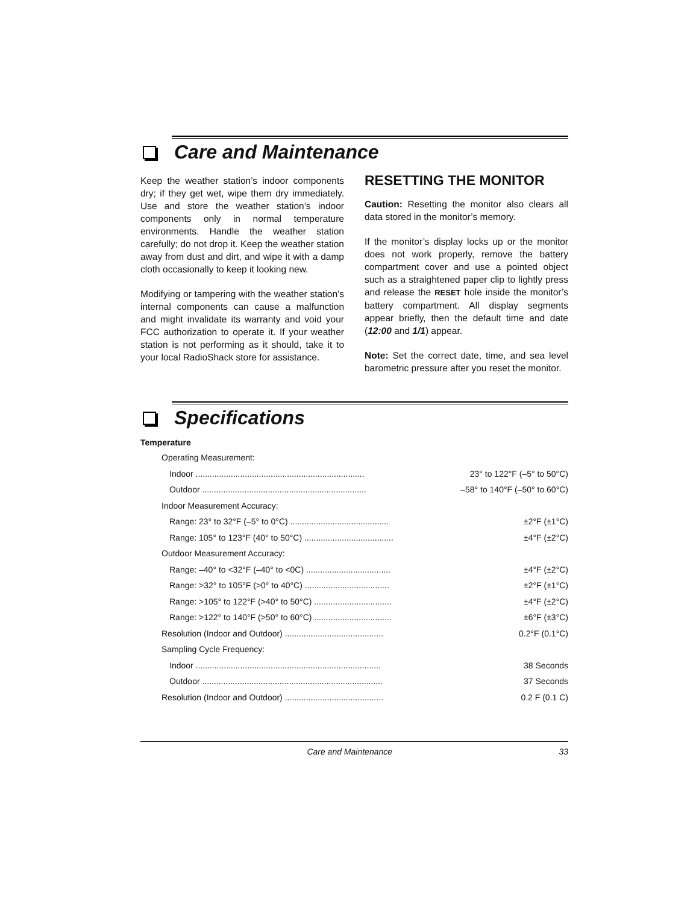Care and Maintenance
Keep the weather station’s indoor components dry; if they get wet, wipe them dry immediately. Use and store the weather station’s indoor components only in normal temperature environments. Handle the weather station carefully; do not drop it. Keep the weather station away from dust and dirt, and wipe it with a damp cloth occasionally to keep it looking new.
Modifying or tampering with the weather station’s internal components can cause a malfunction and might invalidate its warranty and void your FCC authorization to operate it. If your weather station is not performing as it should, take it to your local RadioShack store for assistance.
RESETTING THE MONITOR
Caution: Resetting the monitor also clears all data stored in the monitor’s memory.
If the monitor’s display locks up or the monitor does not work properly, remove the battery compartment cover and use a pointed object such as a straightened paper clip to lightly press and release the RESET hole inside the monitor’s battery compartment. All display segments appear briefly, then the default time and date (12:00 and 1/1) appear.
Note: Set the correct date, time, and sea level barometric pressure after you reset the monitor.
Specifications
Temperature
| Operating Measurement: | |
| Indoor ........................................................................ | 23° to 122°F (–5° to 50°C) |
| Outdoor ...................................................................... | –58° to 140°F (–50° to 60°C) |
| Indoor Measurement Accuracy: | |
| Range: 23° to 32°F (–5° to 0°C) .......................................... | ±2°F (±1°C) |
| Range: 105° to 123°F (40° to 50°C) ...................................... | ±4°F (±2°C) |
| Outdoor Measurement Accuracy: | |
| Range: –40° to <32°F (–40° to <0C) .................................... | ±4°F (±2°C) |
| Range: >32° to 105°F (>0° to 40°C) .................................... | ±2°F (±1°C) |
| Range: >105° to 122°F (>40° to 50°C) ................................. | ±4°F (±2°C) |
| Range: >122° to 140°F (>50° to 60°C) ................................. | ±6°F (±3°C) |
| Resolution (Indoor and Outdoor) .......................................... | 0.2°F (0.1°C) |
| Sampling Cycle Frequency: | |
| Indoor ............................................................................... | 38 Seconds |
| Outdoor ............................................................................. | 37 Seconds |
| Resolution (Indoor and Outdoor) .......................................... | 0.2 F (0.1 C) |
Care and Maintenance 33